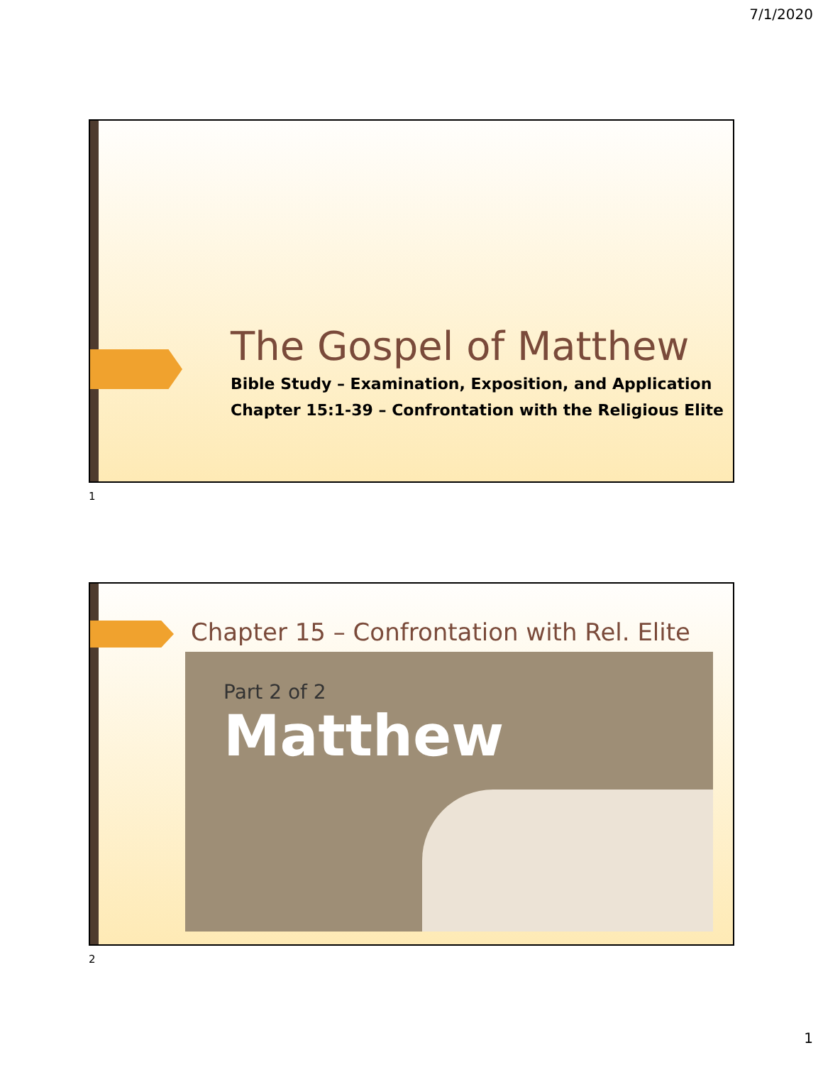7/1/2020
The Gospel of Matthew
Bible Study – Examination, Exposition, and Application
Chapter 15:1-39 – Confrontation with the Religious Elite
1
Chapter 15 – Confrontation with Rel. Elite
Part 2 of 2
Matthew
2
1